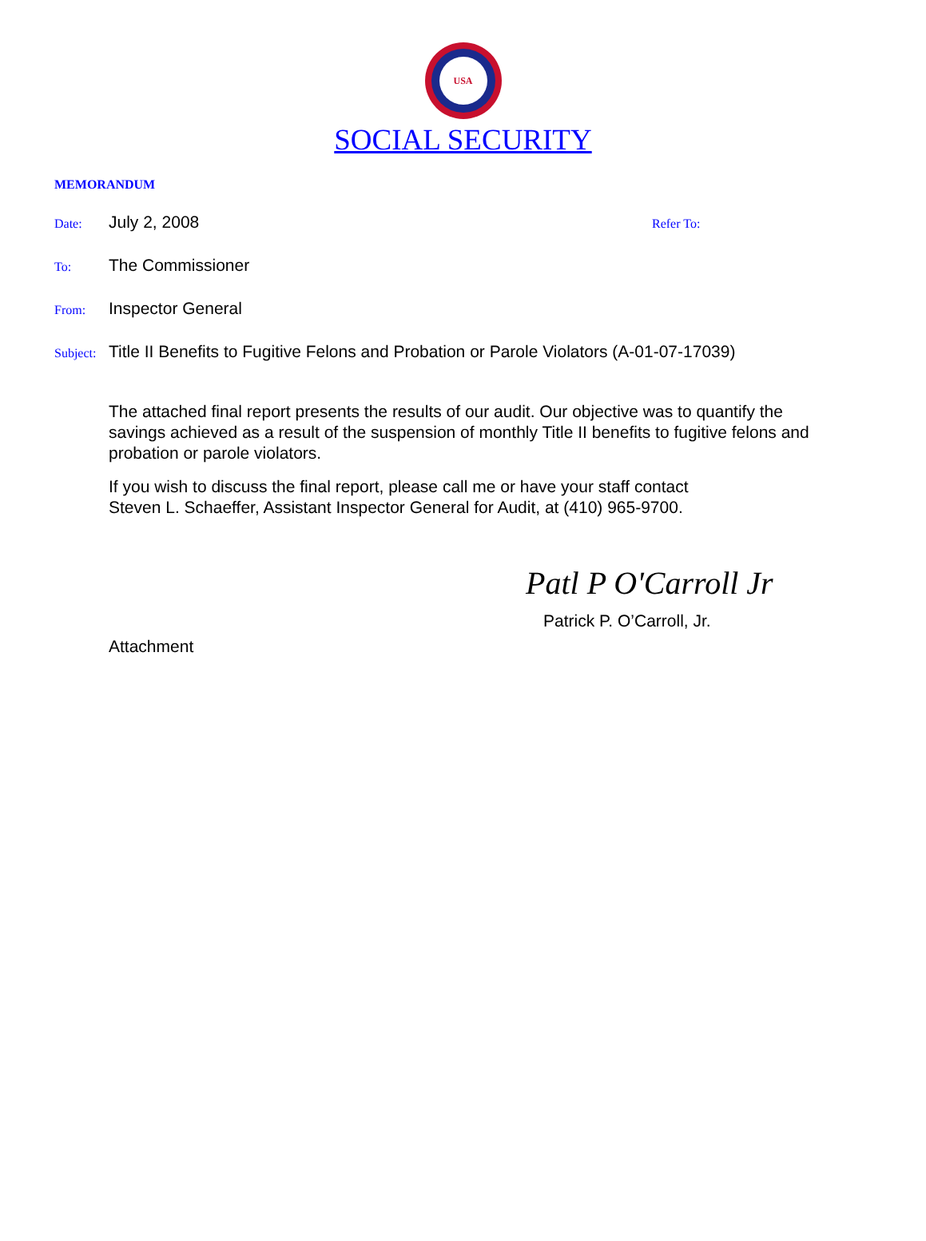USA
SOCIAL SECURITY
MEMORANDUM
Date: July 2, 2008 Refer To:
To: The Commissioner
From: Inspector General
Subject: Title II Benefits to Fugitive Felons and Probation or Parole Violators (A-01-07-17039)
The attached final report presents the results of our audit. Our objective was to quantify the savings achieved as a result of the suspension of monthly Title II benefits to fugitive felons and probation or parole violators.
If you wish to discuss the final report, please call me or have your staff contact
Steven L. Schaeffer, Assistant Inspector General for Audit, at (410) 965-9700.
Patl P O'Carroll Jr
Patrick P. O’Carroll, Jr.
Attachment